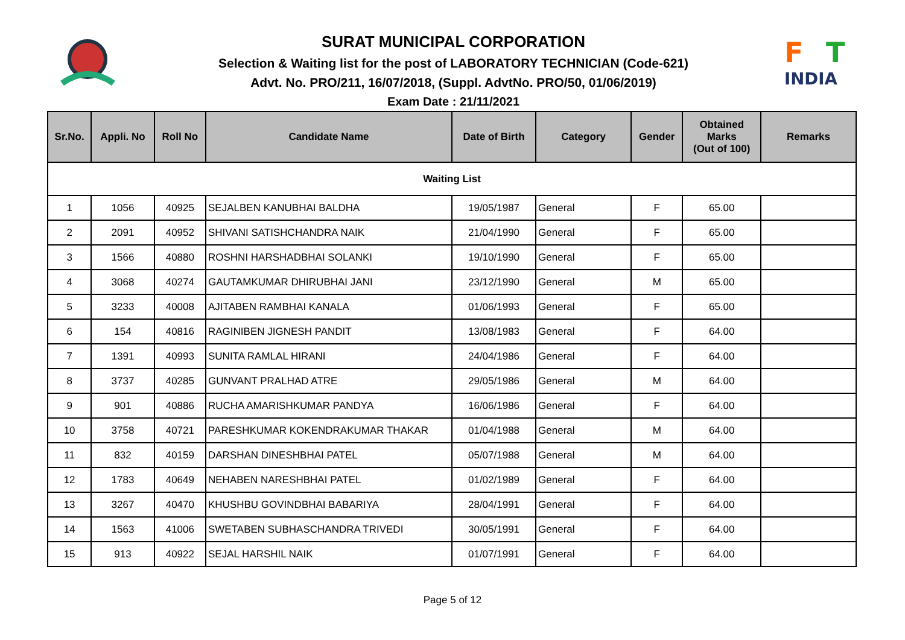SURAT MUNICIPAL CORPORATION
Selection & Waiting list for the post of LABORATORY TECHNICIAN (Code-621)
Advt. No. PRO/211, 16/07/2018, (Suppl. AdvtNo. PRO/50, 01/06/2019)
Exam Date : 21/11/2021
F
T
INDIA
| Sr.No. | Appli. No | Roll No | Candidate Name | Date of Birth | Category | Gender | Obtained Marks (Out of 100) | Remarks |
| --- | --- | --- | --- | --- | --- | --- | --- | --- |
| Waiting List | | | | | | | | |
| 1 | 1056 | 40925 | SEJALBEN KANUBHAI BALDHA | 19/05/1987 | General | F | 65.00 | |
| 2 | 2091 | 40952 | SHIVANI SATISHCHANDRA NAIK | 21/04/1990 | General | F | 65.00 | |
| 3 | 1566 | 40880 | ROSHNI HARSHADBHAI SOLANKI | 19/10/1990 | General | F | 65.00 | |
| 4 | 3068 | 40274 | GAUTAMKUMAR DHIRUBHAI JANI | 23/12/1990 | General | M | 65.00 | |
| 5 | 3233 | 40008 | AJITABEN RAMBHAI KANALA | 01/06/1993 | General | F | 65.00 | |
| 6 | 154 | 40816 | RAGINIBEN JIGNESH PANDIT | 13/08/1983 | General | F | 64.00 | |
| 7 | 1391 | 40993 | SUNITA RAMLAL HIRANI | 24/04/1986 | General | F | 64.00 | |
| 8 | 3737 | 40285 | GUNVANT PRALHAD ATRE | 29/05/1986 | General | M | 64.00 | |
| 9 | 901 | 40886 | RUCHA AMARISHKUMAR PANDYA | 16/06/1986 | General | F | 64.00 | |
| 10 | 3758 | 40721 | PARESHKUMAR KOKENDRAKUMAR THAKAR | 01/04/1988 | General | M | 64.00 | |
| 11 | 832 | 40159 | DARSHAN DINESHBHAI PATEL | 05/07/1988 | General | M | 64.00 | |
| 12 | 1783 | 40649 | NEHABEN NARESHBHAI PATEL | 01/02/1989 | General | F | 64.00 | |
| 13 | 3267 | 40470 | KHUSHBU GOVINDBHAI BABARIYA | 28/04/1991 | General | F | 64.00 | |
| 14 | 1563 | 41006 | SWETABEN SUBHASCHANDRA TRIVEDI | 30/05/1991 | General | F | 64.00 | |
| 15 | 913 | 40922 | SEJAL HARSHIL NAIK | 01/07/1991 | General | F | 64.00 | |
Page 5 of 12